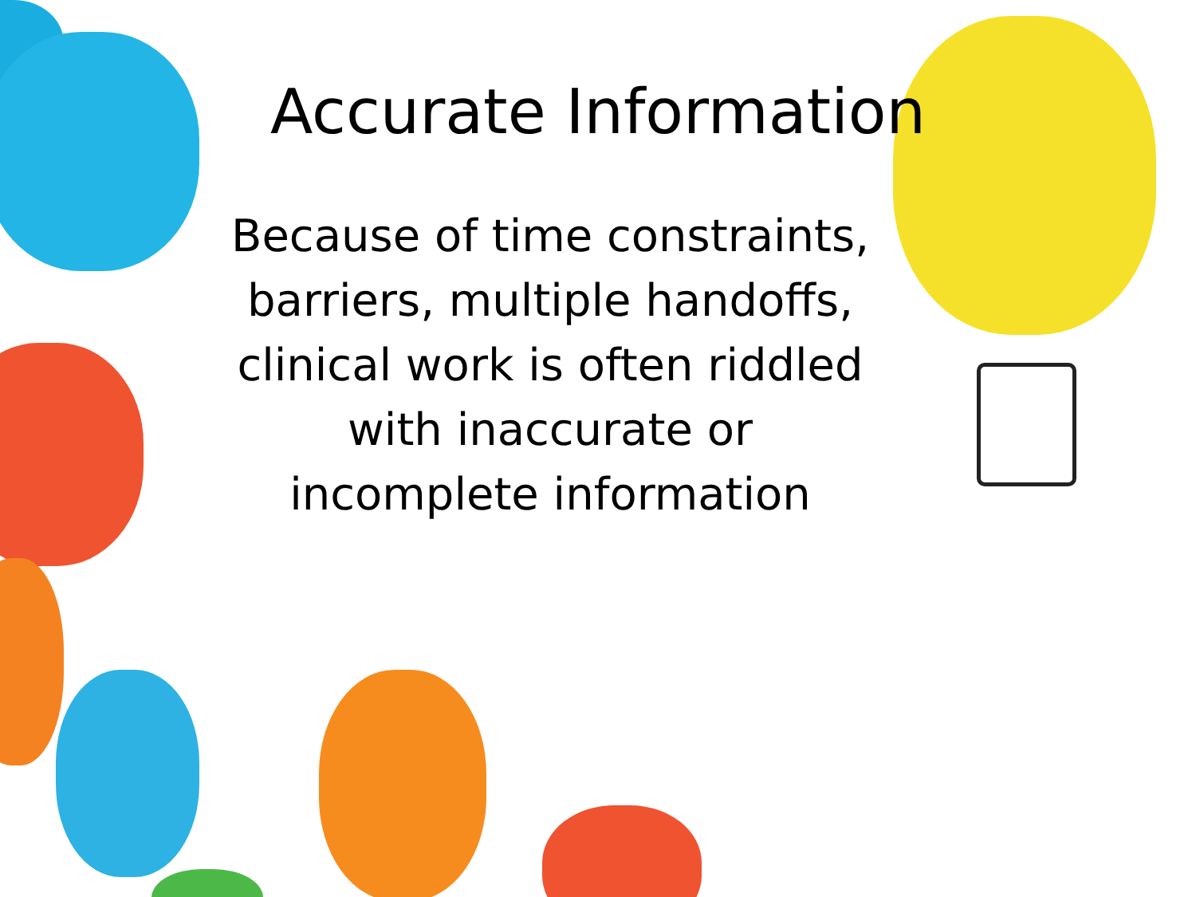Accurate Information
Because of time constraints, barriers, multiple handoffs, clinical work is often riddled with inaccurate or incomplete information